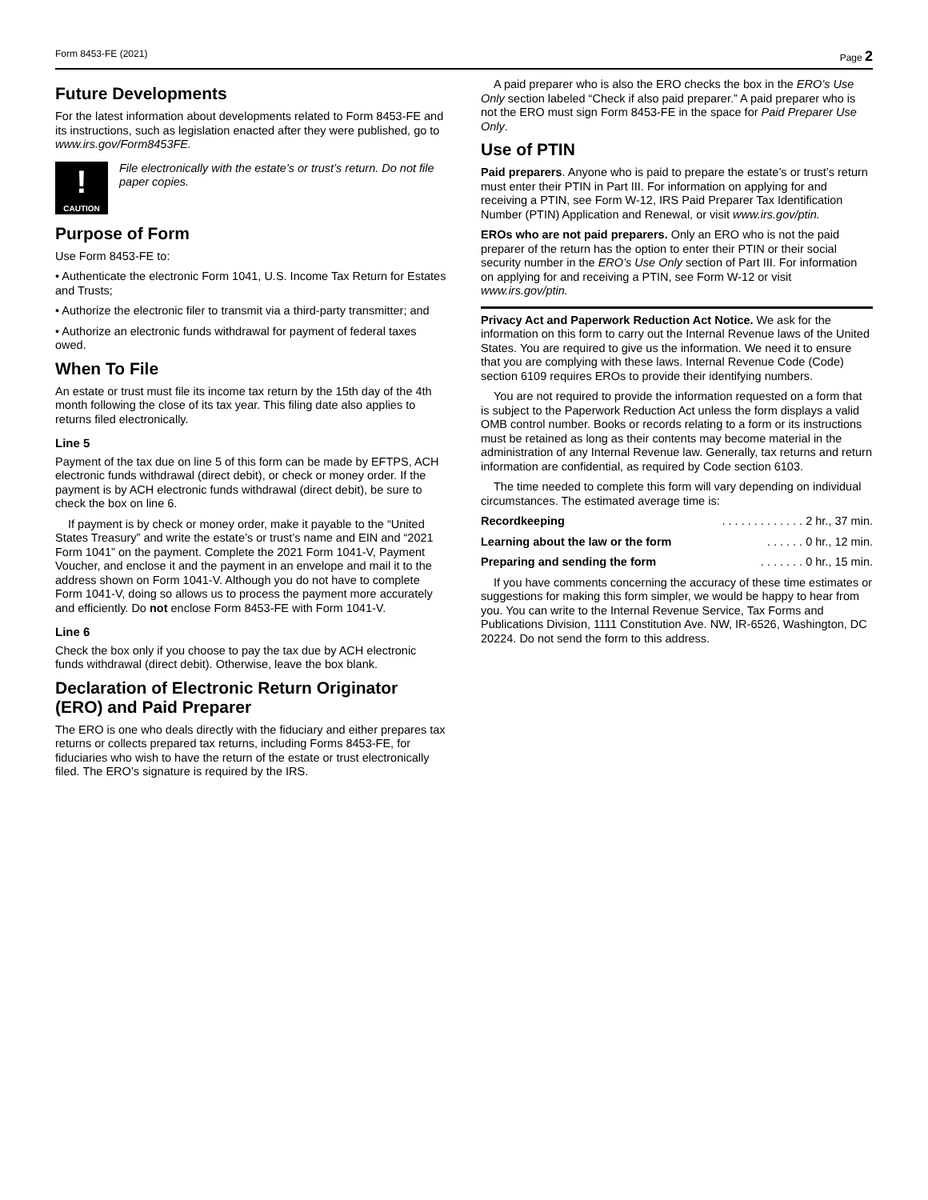Form 8453-FE (2021) Page 2
Future Developments
For the latest information about developments related to Form 8453-FE and its instructions, such as legislation enacted after they were published, go to www.irs.gov/Form8453FE.
!
CAUTION
File electronically with the estate’s or trust’s return. Do not file paper copies.
Purpose of Form
Use Form 8453-FE to:
• Authenticate the electronic Form 1041, U.S. Income Tax Return for Estates and Trusts;
• Authorize the electronic filer to transmit via a third-party transmitter; and
• Authorize an electronic funds withdrawal for payment of federal taxes owed.
When To File
An estate or trust must file its income tax return by the 15th day of the 4th month following the close of its tax year. This filing date also applies to returns filed electronically.
Line 5
Payment of the tax due on line 5 of this form can be made by EFTPS, ACH electronic funds withdrawal (direct debit), or check or money order. If the payment is by ACH electronic funds withdrawal (direct debit), be sure to check the box on line 6.
If payment is by check or money order, make it payable to the “United States Treasury” and write the estate’s or trust’s name and EIN and “2021 Form 1041” on the payment. Complete the 2021 Form 1041-V, Payment Voucher, and enclose it and the payment in an envelope and mail it to the address shown on Form 1041-V. Although you do not have to complete Form 1041-V, doing so allows us to process the payment more accurately and efficiently. Do not enclose Form 8453-FE with Form 1041-V.
Line 6
Check the box only if you choose to pay the tax due by ACH electronic funds withdrawal (direct debit). Otherwise, leave the box blank.
Declaration of Electronic Return Originator (ERO) and Paid Preparer
The ERO is one who deals directly with the fiduciary and either prepares tax returns or collects prepared tax returns, including Forms 8453-FE, for fiduciaries who wish to have the return of the estate or trust electronically filed. The ERO’s signature is required by the IRS.
A paid preparer who is also the ERO checks the box in the ERO’s Use Only section labeled “Check if also paid preparer.” A paid preparer who is not the ERO must sign Form 8453-FE in the space for Paid Preparer Use Only.
Use of PTIN
Paid preparers. Anyone who is paid to prepare the estate’s or trust’s return must enter their PTIN in Part III. For information on applying for and receiving a PTIN, see Form W-12, IRS Paid Preparer Tax Identification Number (PTIN) Application and Renewal, or visit www.irs.gov/ptin.
EROs who are not paid preparers. Only an ERO who is not the paid preparer of the return has the option to enter their PTIN or their social security number in the ERO’s Use Only section of Part III. For information on applying for and receiving a PTIN, see Form W-12 or visit www.irs.gov/ptin.
Privacy Act and Paperwork Reduction Act Notice. We ask for the information on this form to carry out the Internal Revenue laws of the United States. You are required to give us the information. We need it to ensure that you are complying with these laws. Internal Revenue Code (Code) section 6109 requires EROs to provide their identifying numbers.
You are not required to provide the information requested on a form that is subject to the Paperwork Reduction Act unless the form displays a valid OMB control number. Books or records relating to a form or its instructions must be retained as long as their contents may become material in the administration of any Internal Revenue law. Generally, tax returns and return information are confidential, as required by Code section 6103.
The time needed to complete this form will vary depending on individual circumstances. The estimated average time is:
Recordkeeping. . . . . . . . . . . . . 2 hr., 37 min.
Learning about the law or the form. . . . . . 0 hr., 12 min.
Preparing and sending the form. . . . . . . 0 hr., 15 min.
If you have comments concerning the accuracy of these time estimates or suggestions for making this form simpler, we would be happy to hear from you. You can write to the Internal Revenue Service, Tax Forms and Publications Division, 1111 Constitution Ave. NW, IR-6526, Washington, DC 20224. Do not send the form to this address.